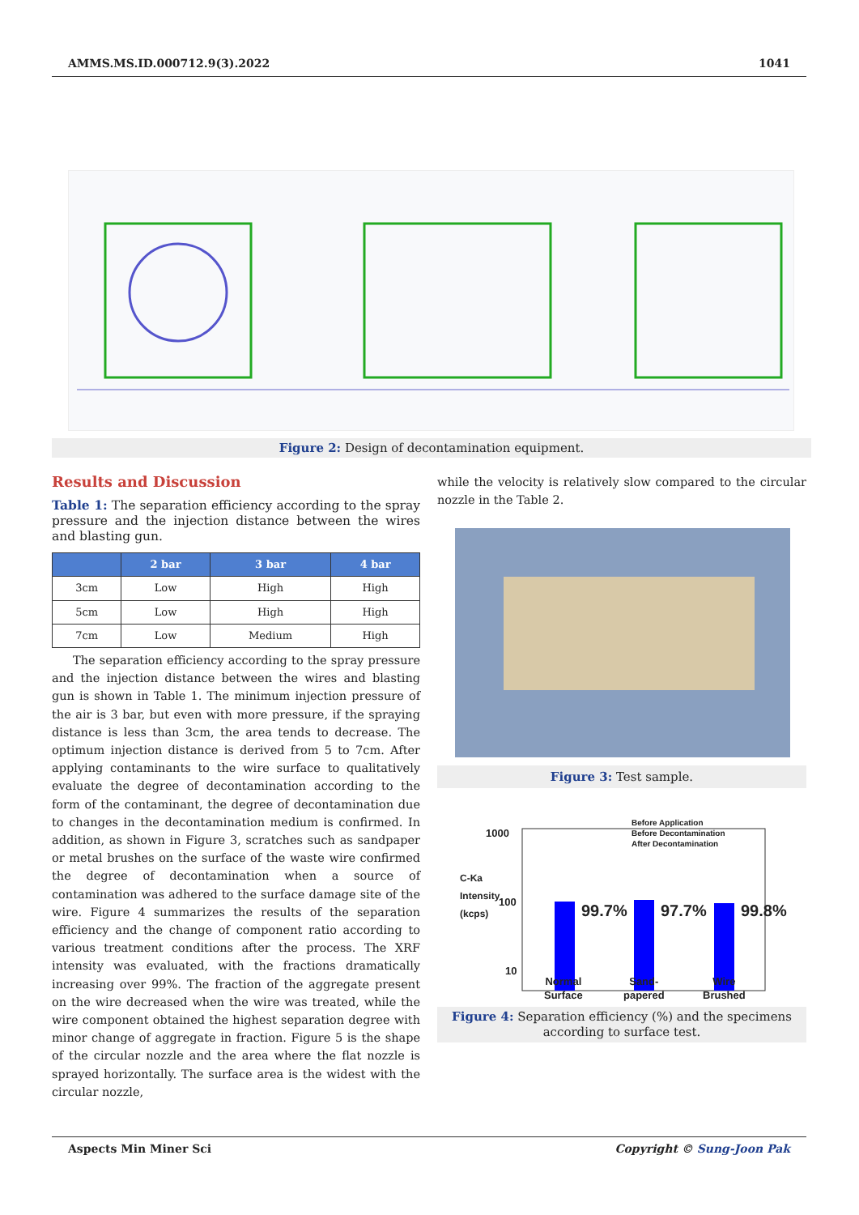AMMS.MS.ID.000712.9(3).2022 1041
Figure 2: Design of decontamination equipment.
Results and Discussion
Table 1: The separation efficiency according to the spray pressure and the injection distance between the wires and blasting gun.
| | 2 bar | 3 bar | 4 bar |
| --- | --- | --- | --- |
| 3cm | Low | High | High |
| 5cm | Low | High | High |
| 7cm | Low | Medium | High |
The separation efficiency according to the spray pressure and the injection distance between the wires and blasting gun is shown in Table 1. The minimum injection pressure of the air is 3 bar, but even with more pressure, if the spraying distance is less than 3cm, the area tends to decrease. The optimum injection distance is derived from 5 to 7cm. After applying contaminants to the wire surface to qualitatively evaluate the degree of decontamination according to the form of the contaminant, the degree of decontamination due to changes in the decontamination medium is confirmed. In addition, as shown in Figure 3, scratches such as sandpaper or metal brushes on the surface of the waste wire confirmed the degree of decontamination when a source of contamination was adhered to the surface damage site of the wire. Figure 4 summarizes the results of the separation efficiency and the change of component ratio according to various treatment conditions after the process. The XRF intensity was evaluated, with the fractions dramatically increasing over 99%. The fraction of the aggregate present on the wire decreased when the wire was treated, while the wire component obtained the highest separation degree with minor change of aggregate in fraction. Figure 5 is the shape of the circular nozzle and the area where the flat nozzle is sprayed horizontally. The surface area is the widest with the circular nozzle,
while the velocity is relatively slow compared to the circular nozzle in the Table 2.
Figure 3: Test sample.
1000
100
10
Before Application
Before Decontamination
After Decontamination
99.7% 97.7% 99.8%
C-Ka Intensity (kcps)
Normal
Surface
Sand-
papered
Wire
Brushed
Figure 4: Separation efficiency (%) and the specimens according to surface test.
Aspects Min Miner Sci Copyright © Sung-Joon Pak